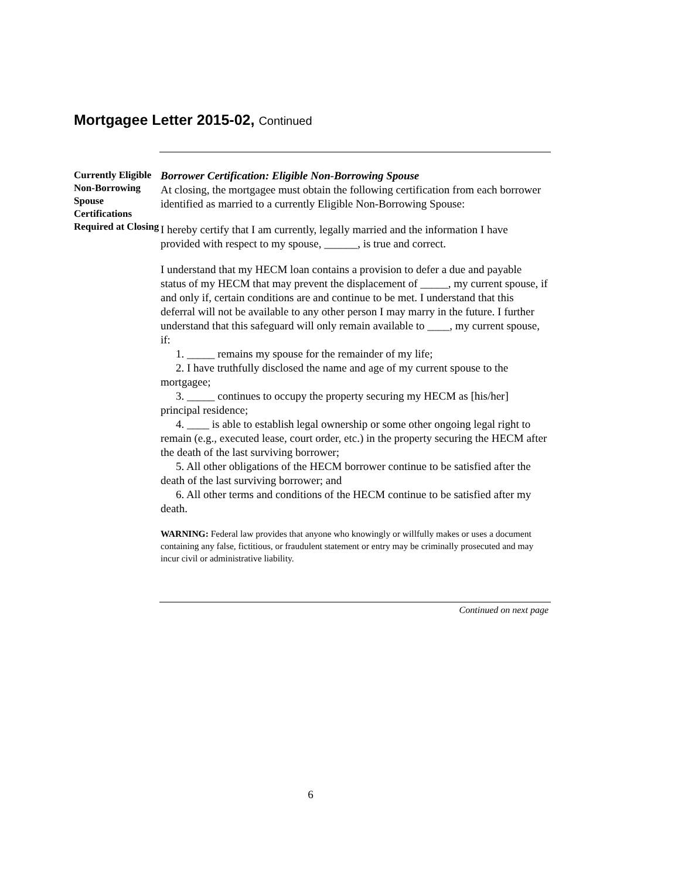Mortgagee Letter 2015-02, Continued
Currently Eligible Non-Borrowing Spouse Certifications Required at Closing
Borrower Certification: Eligible Non-Borrowing Spouse
At closing, the mortgagee must obtain the following certification from each borrower identified as married to a currently Eligible Non-Borrowing Spouse:
I hereby certify that I am currently, legally married and the information I have provided with respect to my spouse, ______, is true and correct.
I understand that my HECM loan contains a provision to defer a due and payable status of my HECM that may prevent the displacement of _____, my current spouse, if and only if, certain conditions are and continue to be met. I understand that this deferral will not be available to any other person I may marry in the future. I further understand that this safeguard will only remain available to ____, my current spouse, if:
1. _____ remains my spouse for the remainder of my life;
2. I have truthfully disclosed the name and age of my current spouse to the mortgagee;
3. _____ continues to occupy the property securing my HECM as [his/her] principal residence;
4. ____ is able to establish legal ownership or some other ongoing legal right to remain (e.g., executed lease, court order, etc.) in the property securing the HECM after the death of the last surviving borrower;
5. All other obligations of the HECM borrower continue to be satisfied after the death of the last surviving borrower; and
6. All other terms and conditions of the HECM continue to be satisfied after my death.
WARNING: Federal law provides that anyone who knowingly or willfully makes or uses a document containing any false, fictitious, or fraudulent statement or entry may be criminally prosecuted and may incur civil or administrative liability.
Continued on next page
6